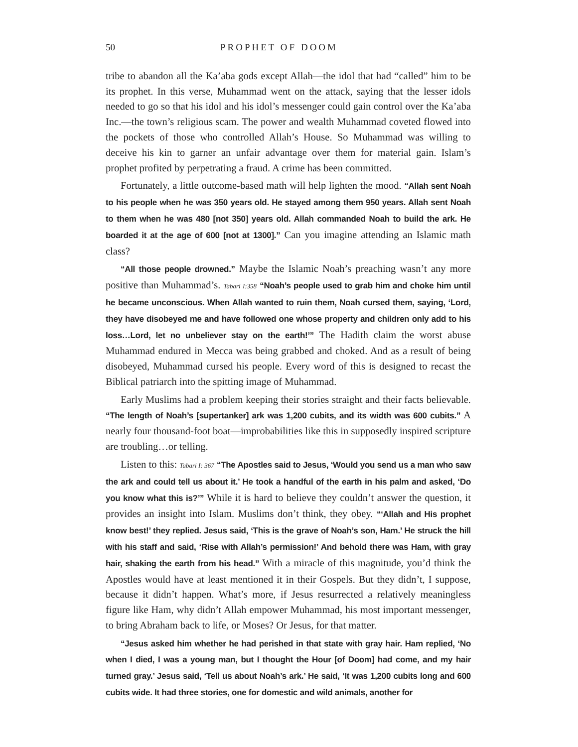50 PROPHET OF DOOM
tribe to abandon all the Ka’aba gods except Allah—the idol that had “called” him to be its prophet. In this verse, Muhammad went on the attack, saying that the lesser idols needed to go so that his idol and his idol’s messenger could gain control over the Ka’aba Inc.—the town’s religious scam. The power and wealth Muhammad coveted flowed into the pockets of those who controlled Allah’s House. So Muhammad was willing to deceive his kin to garner an unfair advantage over them for material gain. Islam’s prophet profited by perpetrating a fraud. A crime has been committed.
Fortunately, a little outcome-based math will help lighten the mood. “Allah sent Noah to his people when he was 350 years old. He stayed among them 950 years. Allah sent Noah to them when he was 480 [not 350] years old. Allah commanded Noah to build the ark. He boarded it at the age of 600 [not at 1300].” Can you imagine attending an Islamic math class?
“All those people drowned.” Maybe the Islamic Noah’s preaching wasn’t any more positive than Muhammad’s. Tabari I:358 “Noah’s people used to grab him and choke him until he became unconscious. When Allah wanted to ruin them, Noah cursed them, saying, ‘Lord, they have disobeyed me and have followed one whose property and children only add to his loss…Lord, let no unbeliever stay on the earth!’” The Hadith claim the worst abuse Muhammad endured in Mecca was being grabbed and choked. And as a result of being disobeyed, Muhammad cursed his people. Every word of this is designed to recast the Biblical patriarch into the spitting image of Muhammad.
Early Muslims had a problem keeping their stories straight and their facts believable. “The length of Noah’s [supertanker] ark was 1,200 cubits, and its width was 600 cubits.” A nearly four thousand-foot boat—improbabilities like this in supposedly inspired scripture are troubling…or telling.
Listen to this: Tabari I: 367 “The Apostles said to Jesus, ‘Would you send us a man who saw the ark and could tell us about it.’ He took a handful of the earth in his palm and asked, ‘Do you know what this is?’” While it is hard to believe they couldn’t answer the question, it provides an insight into Islam. Muslims don’t think, they obey. “‘Allah and His prophet know best!’ they replied. Jesus said, ‘This is the grave of Noah’s son, Ham.’ He struck the hill with his staff and said, ‘Rise with Allah’s permission!’ And behold there was Ham, with gray hair, shaking the earth from his head.” With a miracle of this magnitude, you’d think the Apostles would have at least mentioned it in their Gospels. But they didn’t, I suppose, because it didn’t happen. What’s more, if Jesus resurrected a relatively meaningless figure like Ham, why didn’t Allah empower Muhammad, his most important messenger, to bring Abraham back to life, or Moses? Or Jesus, for that matter.
“Jesus asked him whether he had perished in that state with gray hair. Ham replied, ‘No when I died, I was a young man, but I thought the Hour [of Doom] had come, and my hair turned gray.’ Jesus said, ‘Tell us about Noah’s ark.’ He said, ‘It was 1,200 cubits long and 600 cubits wide. It had three stories, one for domestic and wild animals, another for